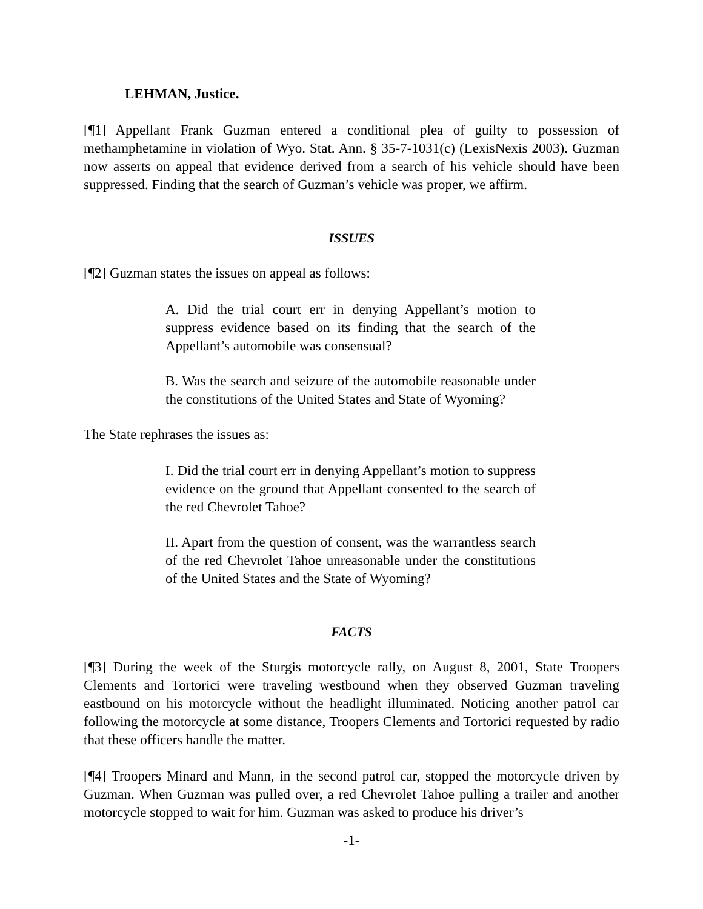LEHMAN, Justice.
[¶1] Appellant Frank Guzman entered a conditional plea of guilty to possession of methamphetamine in violation of Wyo. Stat. Ann. § 35-7-1031(c) (LexisNexis 2003). Guzman now asserts on appeal that evidence derived from a search of his vehicle should have been suppressed. Finding that the search of Guzman’s vehicle was proper, we affirm.
ISSUES
[¶2] Guzman states the issues on appeal as follows:
A. Did the trial court err in denying Appellant’s motion to suppress evidence based on its finding that the search of the Appellant’s automobile was consensual?
B. Was the search and seizure of the automobile reasonable under the constitutions of the United States and State of Wyoming?
The State rephrases the issues as:
I. Did the trial court err in denying Appellant’s motion to suppress evidence on the ground that Appellant consented to the search of the red Chevrolet Tahoe?
II. Apart from the question of consent, was the warrantless search of the red Chevrolet Tahoe unreasonable under the constitutions of the United States and the State of Wyoming?
FACTS
[¶3] During the week of the Sturgis motorcycle rally, on August 8, 2001, State Troopers Clements and Tortorici were traveling westbound when they observed Guzman traveling eastbound on his motorcycle without the headlight illuminated. Noticing another patrol car following the motorcycle at some distance, Troopers Clements and Tortorici requested by radio that these officers handle the matter.
[¶4] Troopers Minard and Mann, in the second patrol car, stopped the motorcycle driven by Guzman. When Guzman was pulled over, a red Chevrolet Tahoe pulling a trailer and another motorcycle stopped to wait for him. Guzman was asked to produce his driver’s
-1-